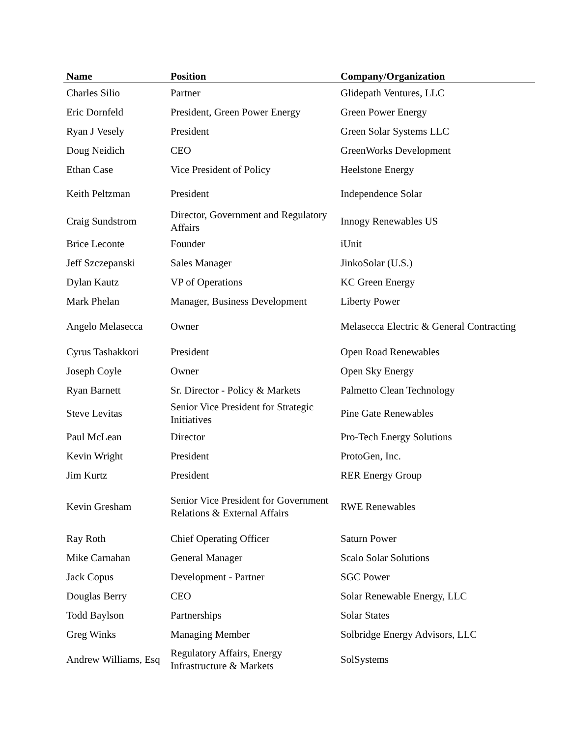| Name | Position | Company/Organization |
| --- | --- | --- |
| Charles Silio | Partner | Glidepath Ventures, LLC |
| Eric Dornfeld | President, Green Power Energy | Green Power Energy |
| Ryan J Vesely | President | Green Solar Systems LLC |
| Doug Neidich | CEO | GreenWorks Development |
| Ethan Case | Vice President of Policy | Heelstone Energy |
| Keith Peltzman | President | Independence Solar |
| Craig Sundstrom | Director, Government and Regulatory Affairs | Innogy Renewables US |
| Brice Leconte | Founder | iUnit |
| Jeff Szczepanski | Sales Manager | JinkoSolar (U.S.) |
| Dylan Kautz | VP of Operations | KC Green Energy |
| Mark Phelan | Manager, Business Development | Liberty Power |
| Angelo Melasecca | Owner | Melasecca Electric & General Contracting |
| Cyrus Tashakkori | President | Open Road Renewables |
| Joseph Coyle | Owner | Open Sky Energy |
| Ryan Barnett | Sr. Director - Policy & Markets | Palmetto Clean Technology |
| Steve Levitas | Senior Vice President for Strategic Initiatives | Pine Gate Renewables |
| Paul McLean | Director | Pro-Tech Energy Solutions |
| Kevin Wright | President | ProtoGen, Inc. |
| Jim Kurtz | President | RER Energy Group |
| Kevin Gresham | Senior Vice President for Government Relations & External Affairs | RWE Renewables |
| Ray Roth | Chief Operating Officer | Saturn Power |
| Mike Carnahan | General Manager | Scalo Solar Solutions |
| Jack Copus | Development - Partner | SGC Power |
| Douglas Berry | CEO | Solar Renewable Energy, LLC |
| Todd Baylson | Partnerships | Solar States |
| Greg Winks | Managing Member | Solbridge Energy Advisors, LLC |
| Andrew Williams, Esq | Regulatory Affairs, Energy Infrastructure & Markets | SolSystems |